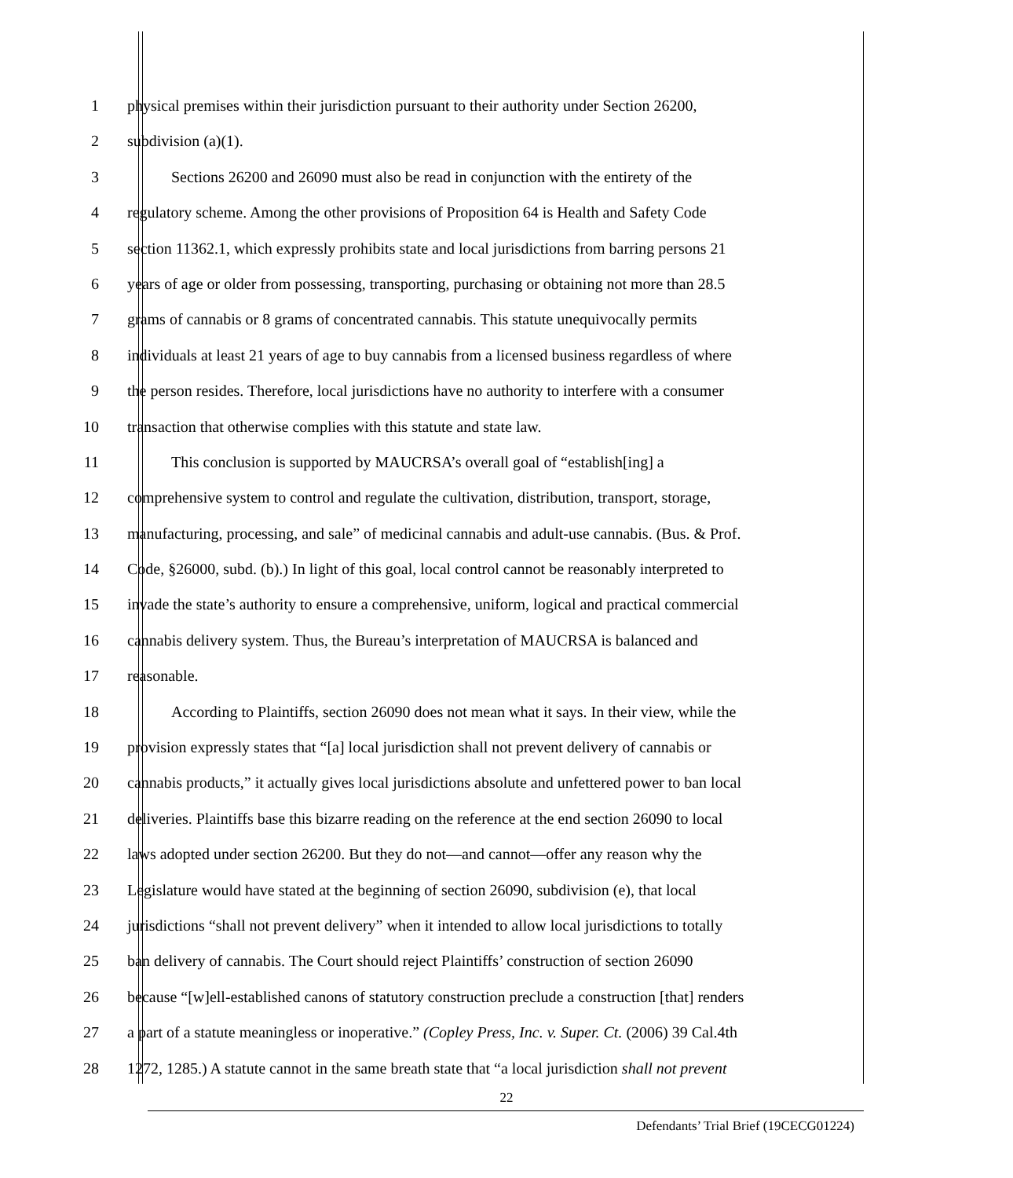1 physical premises within their jurisdiction pursuant to their authority under Section 26200,
2 subdivision (a)(1).
3 Sections 26200 and 26090 must also be read in conjunction with the entirety of the
4 regulatory scheme. Among the other provisions of Proposition 64 is Health and Safety Code
5 section 11362.1, which expressly prohibits state and local jurisdictions from barring persons 21
6 years of age or older from possessing, transporting, purchasing or obtaining not more than 28.5
7 grams of cannabis or 8 grams of concentrated cannabis. This statute unequivocally permits
8 individuals at least 21 years of age to buy cannabis from a licensed business regardless of where
9 the person resides. Therefore, local jurisdictions have no authority to interfere with a consumer
10 transaction that otherwise complies with this statute and state law.
11 This conclusion is supported by MAUCRSA’s overall goal of “establish[ing] a
12 comprehensive system to control and regulate the cultivation, distribution, transport, storage,
13 manufacturing, processing, and sale” of medicinal cannabis and adult-use cannabis. (Bus. & Prof.
14 Code, §26000, subd. (b).) In light of this goal, local control cannot be reasonably interpreted to
15 invade the state’s authority to ensure a comprehensive, uniform, logical and practical commercial
16 cannabis delivery system. Thus, the Bureau’s interpretation of MAUCRSA is balanced and
17 reasonable.
18 According to Plaintiffs, section 26090 does not mean what it says. In their view, while the
19 provision expressly states that “[a] local jurisdiction shall not prevent delivery of cannabis or
20 cannabis products,” it actually gives local jurisdictions absolute and unfettered power to ban local
21 deliveries. Plaintiffs base this bizarre reading on the reference at the end section 26090 to local
22 laws adopted under section 26200. But they do not—and cannot—offer any reason why the
23 Legislature would have stated at the beginning of section 26090, subdivision (e), that local
24 jurisdictions “shall not prevent delivery” when it intended to allow local jurisdictions to totally
25 ban delivery of cannabis. The Court should reject Plaintiffs’ construction of section 26090
26 because “[w]ell-established canons of statutory construction preclude a construction [that] renders
27 a part of a statute meaningless or inoperative.” (Copley Press, Inc. v. Super. Ct. (2006) 39 Cal.4th
28 1272, 1285.) A statute cannot in the same breath state that “a local jurisdiction shall not prevent
22
Defendants’ Trial Brief (19CECG01224)